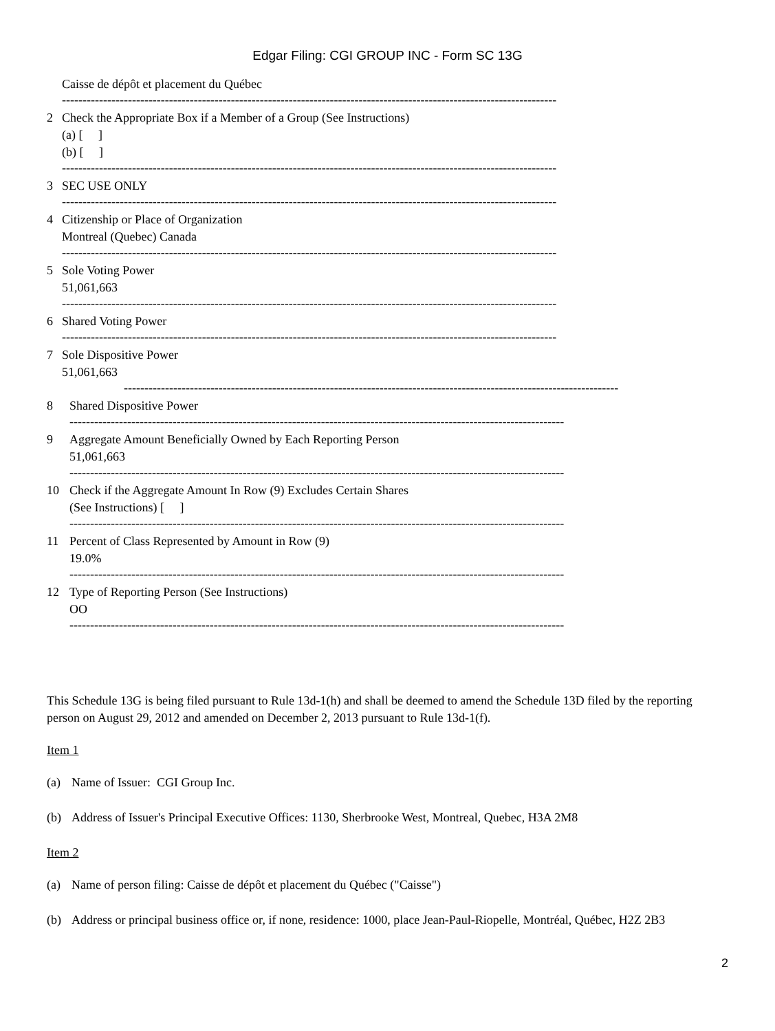Edgar Filing: CGI GROUP INC - Form SC 13G
Caisse de dépôt et placement du Québec
------------------------------------------------------------------------------------------------------------------------
2 Check the Appropriate Box if a Member of a Group (See Instructions)
(a) [ ]
(b) [ ]
------------------------------------------------------------------------------------------------------------------------
3 SEC USE ONLY
------------------------------------------------------------------------------------------------------------------------
4 Citizenship or Place of Organization
Montreal (Quebec) Canada
------------------------------------------------------------------------------------------------------------------------
5 Sole Voting Power
51,061,663
------------------------------------------------------------------------------------------------------------------------
6 Shared Voting Power
------------------------------------------------------------------------------------------------------------------------
7 Sole Dispositive Power
51,061,663
------------------------------------------------------------------------------------------------------------------------
8 Shared Dispositive Power
------------------------------------------------------------------------------------------------------------------------
9 Aggregate Amount Beneficially Owned by Each Reporting Person
51,061,663
------------------------------------------------------------------------------------------------------------------------
10 Check if the Aggregate Amount In Row (9) Excludes Certain Shares
(See Instructions) [ ]
------------------------------------------------------------------------------------------------------------------------
11 Percent of Class Represented by Amount in Row (9)
19.0%
------------------------------------------------------------------------------------------------------------------------
12 Type of Reporting Person (See Instructions)
OO
------------------------------------------------------------------------------------------------------------------------
This Schedule 13G is being filed pursuant to Rule 13d-1(h) and shall be deemed to amend the Schedule 13D filed by the reporting person on August 29, 2012 and amended on December 2, 2013 pursuant to Rule 13d-1(f).
Item 1
(a) Name of Issuer: CGI Group Inc.
(b) Address of Issuer's Principal Executive Offices: 1130, Sherbrooke West, Montreal, Quebec, H3A 2M8
Item 2
(a) Name of person filing: Caisse de dépôt et placement du Québec ("Caisse")
(b) Address or principal business office or, if none, residence: 1000, place Jean-Paul-Riopelle, Montréal, Québec, H2Z 2B3
2